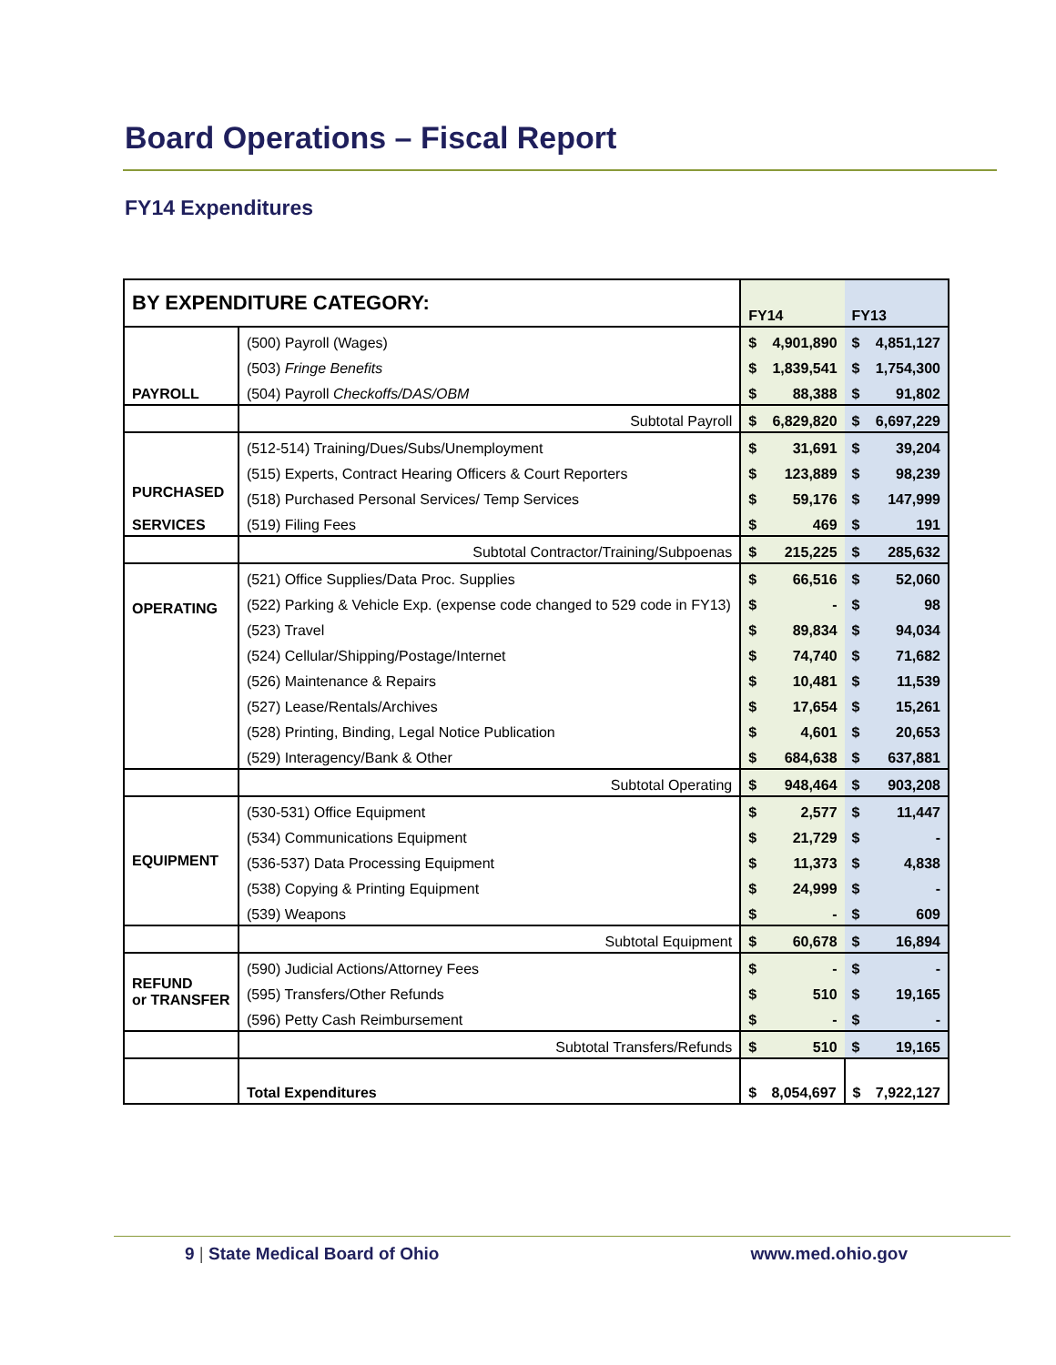Board Operations – Fiscal Report
FY14 Expenditures
| BY EXPENDITURE CATEGORY: | | FY14 | | FY13 | |
| --- | --- | --- | --- | --- | --- |
| PAYROLL | (500) Payroll (Wages) | $ | 4,901,890 | $ | 4,851,127 |
| | (503) Fringe Benefits | $ | 1,839,541 | $ | 1,754,300 |
| | (504) Payroll Checkoffs/DAS/OBM | $ | 88,388 | $ | 91,802 |
| | Subtotal Payroll | $ | 6,829,820 | $ | 6,697,229 |
| PURCHASED SERVICES | (512-514) Training/Dues/Subs/Unemployment | $ | 31,691 | $ | 39,204 |
| | (515) Experts, Contract Hearing Officers & Court Reporters | $ | 123,889 | $ | 98,239 |
| | (518) Purchased Personal Services/ Temp Services | $ | 59,176 | $ | 147,999 |
| | (519) Filing Fees | $ | 469 | $ | 191 |
| | Subtotal Contractor/Training/Subpoenas | $ | 215,225 | $ | 285,632 |
| OPERATING | (521) Office Supplies/Data Proc. Supplies | $ | 66,516 | $ | 52,060 |
| | (522) Parking & Vehicle Exp. (expense code changed to 529 code in FY13) | $ | - | $ | 98 |
| | (523) Travel | $ | 89,834 | $ | 94,034 |
| | (524) Cellular/Shipping/Postage/Internet | $ | 74,740 | $ | 71,682 |
| | (526) Maintenance & Repairs | $ | 10,481 | $ | 11,539 |
| | (527) Lease/Rentals/Archives | $ | 17,654 | $ | 15,261 |
| | (528) Printing, Binding, Legal Notice Publication | $ | 4,601 | $ | 20,653 |
| | (529) Interagency/Bank & Other | $ | 684,638 | $ | 637,881 |
| | Subtotal Operating | $ | 948,464 | $ | 903,208 |
| EQUIPMENT | (530-531) Office Equipment | $ | 2,577 | $ | 11,447 |
| | (534) Communications Equipment | $ | 21,729 | $ | - |
| | (536-537) Data Processing Equipment | $ | 11,373 | $ | 4,838 |
| | (538) Copying & Printing Equipment | $ | 24,999 | $ | - |
| | (539) Weapons | $ | - | $ | 609 |
| | Subtotal Equipment | $ | 60,678 | $ | 16,894 |
| REFUND or TRANSFER | (590) Judicial Actions/Attorney Fees | $ | - | $ | - |
| | (595) Transfers/Other Refunds | $ | 510 | $ | 19,165 |
| | (596) Petty Cash Reimbursement | $ | - | $ | - |
| | Subtotal Transfers/Refunds | $ | 510 | $ | 19,165 |
| | Total Expenditures | $ | 8,054,697 | $ | 7,922,127 |
9 | State Medical Board of Ohio www.med.ohio.gov